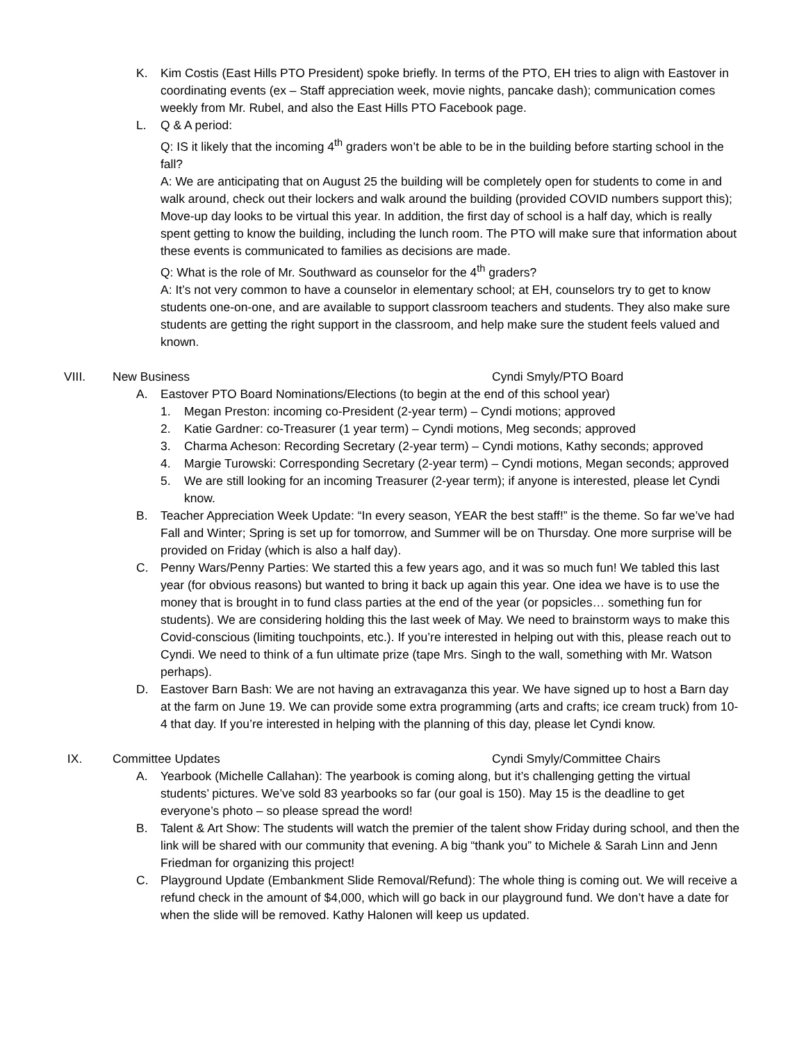K. Kim Costis (East Hills PTO President) spoke briefly. In terms of the PTO, EH tries to align with Eastover in coordinating events (ex – Staff appreciation week, movie nights, pancake dash); communication comes weekly from Mr. Rubel, and also the East Hills PTO Facebook page.
L. Q & A period:
Q: IS it likely that the incoming 4<sup>th</sup> graders won’t be able to be in the building before starting school in the fall?
A: We are anticipating that on August 25 the building will be completely open for students to come in and walk around, check out their lockers and walk around the building (provided COVID numbers support this); Move-up day looks to be virtual this year. In addition, the first day of school is a half day, which is really spent getting to know the building, including the lunch room. The PTO will make sure that information about these events is communicated to families as decisions are made.
Q: What is the role of Mr. Southward as counselor for the 4<sup>th</sup> graders?
A: It’s not very common to have a counselor in elementary school; at EH, counselors try to get to know students one-on-one, and are available to support classroom teachers and students. They also make sure students are getting the right support in the classroom, and help make sure the student feels valued and known.
VIII. New Business Cyndi Smyly/PTO Board
A. Eastover PTO Board Nominations/Elections (to begin at the end of this school year)
1. Megan Preston: incoming co-President (2-year term) – Cyndi motions; approved
2. Katie Gardner: co-Treasurer (1 year term) – Cyndi motions, Meg seconds; approved
3. Charma Acheson: Recording Secretary (2-year term) – Cyndi motions, Kathy seconds; approved
4. Margie Turowski: Corresponding Secretary (2-year term) – Cyndi motions, Megan seconds; approved
5. We are still looking for an incoming Treasurer (2-year term); if anyone is interested, please let Cyndi know.
B. Teacher Appreciation Week Update: “In every season, YEAR the best staff!” is the theme. So far we’ve had Fall and Winter; Spring is set up for tomorrow, and Summer will be on Thursday. One more surprise will be provided on Friday (which is also a half day).
C. Penny Wars/Penny Parties: We started this a few years ago, and it was so much fun! We tabled this last year (for obvious reasons) but wanted to bring it back up again this year. One idea we have is to use the money that is brought in to fund class parties at the end of the year (or popsicles… something fun for students). We are considering holding this the last week of May. We need to brainstorm ways to make this Covid-conscious (limiting touchpoints, etc.). If you’re interested in helping out with this, please reach out to Cyndi. We need to think of a fun ultimate prize (tape Mrs. Singh to the wall, something with Mr. Watson perhaps).
D. Eastover Barn Bash: We are not having an extravaganza this year. We have signed up to host a Barn day at the farm on June 19. We can provide some extra programming (arts and crafts; ice cream truck) from 10-4 that day. If you’re interested in helping with the planning of this day, please let Cyndi know.
IX. Committee Updates Cyndi Smyly/Committee Chairs
A. Yearbook (Michelle Callahan): The yearbook is coming along, but it’s challenging getting the virtual students’ pictures. We’ve sold 83 yearbooks so far (our goal is 150). May 15 is the deadline to get everyone’s photo – so please spread the word!
B. Talent & Art Show: The students will watch the premier of the talent show Friday during school, and then the link will be shared with our community that evening. A big “thank you” to Michele & Sarah Linn and Jenn Friedman for organizing this project!
C. Playground Update (Embankment Slide Removal/Refund): The whole thing is coming out. We will receive a refund check in the amount of $4,000, which will go back in our playground fund. We don’t have a date for when the slide will be removed. Kathy Halonen will keep us updated.